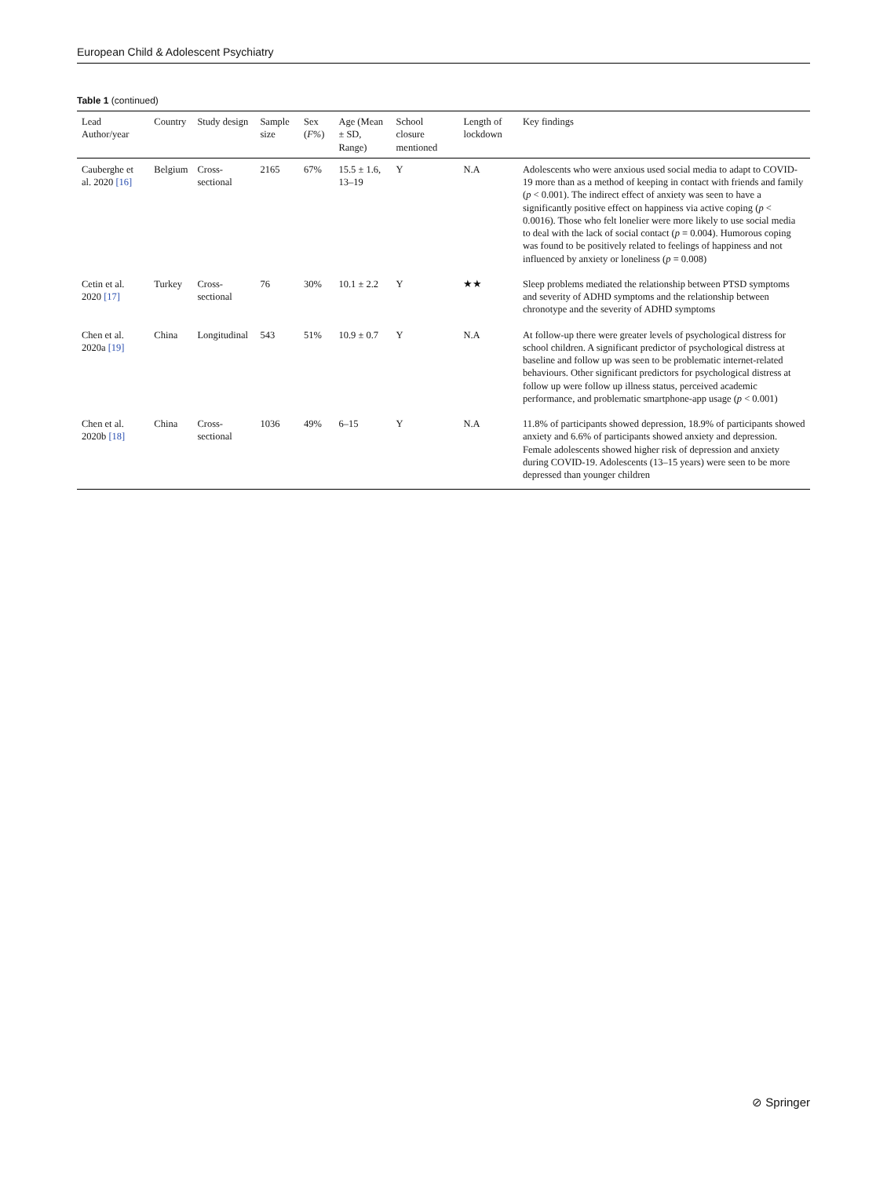European Child & Adolescent Psychiatry
Table 1 (continued)
| Lead Author/year | Country | Study design | Sample size | Sex ( F% ) | Age (Mean ± SD, Range) | School closure mentioned | Length of lockdown | Key findings |
| --- | --- | --- | --- | --- | --- | --- | --- | --- |
| Cauberghe et al. 2020 [16] | Belgium | Cross-sectional | 2165 | 67% | 15.5 ± 1.6, 13–19 | Y | N.A | Adolescents who were anxious used social media to adapt to COVID-19 more than as a method of keeping in contact with friends and family ( p < 0.001). The indirect effect of anxiety was seen to have a significantly positive effect on happiness via active coping ( p < 0.0016). Those who felt lonelier were more likely to use social media to deal with the lack of social contact ( p = 0.004). Humorous coping was found to be positively related to feelings of happiness and not influenced by anxiety or loneliness ( p = 0.008) |
| Cetin et al. 2020 [17] | Turkey | Cross-sectional | 76 | 30% | 10.1 ± 2.2 | Y | ★★ | Sleep problems mediated the relationship between PTSD symptoms and severity of ADHD symptoms and the relationship between chronotype and the severity of ADHD symptoms |
| Chen et al. 2020a [19] | China | Longitudinal | 543 | 51% | 10.9 ± 0.7 | Y | N.A | At follow-up there were greater levels of psychological distress for school children. A significant predictor of psychological distress at baseline and follow up was seen to be problematic internet-related behaviours. Other significant predictors for psychological distress at follow up were follow up illness status, perceived academic performance, and problematic smartphone-app usage ( p < 0.001) |
| Chen et al. 2020b [18] | China | Cross-sectional | 1036 | 49% | 6–15 | Y | N.A | 11.8% of participants showed depression, 18.9% of participants showed anxiety and 6.6% of participants showed anxiety and depression. Female adolescents showed higher risk of depression and anxiety during COVID-19. Adolescents (13–15 years) were seen to be more depressed than younger children |
⊘ Springer